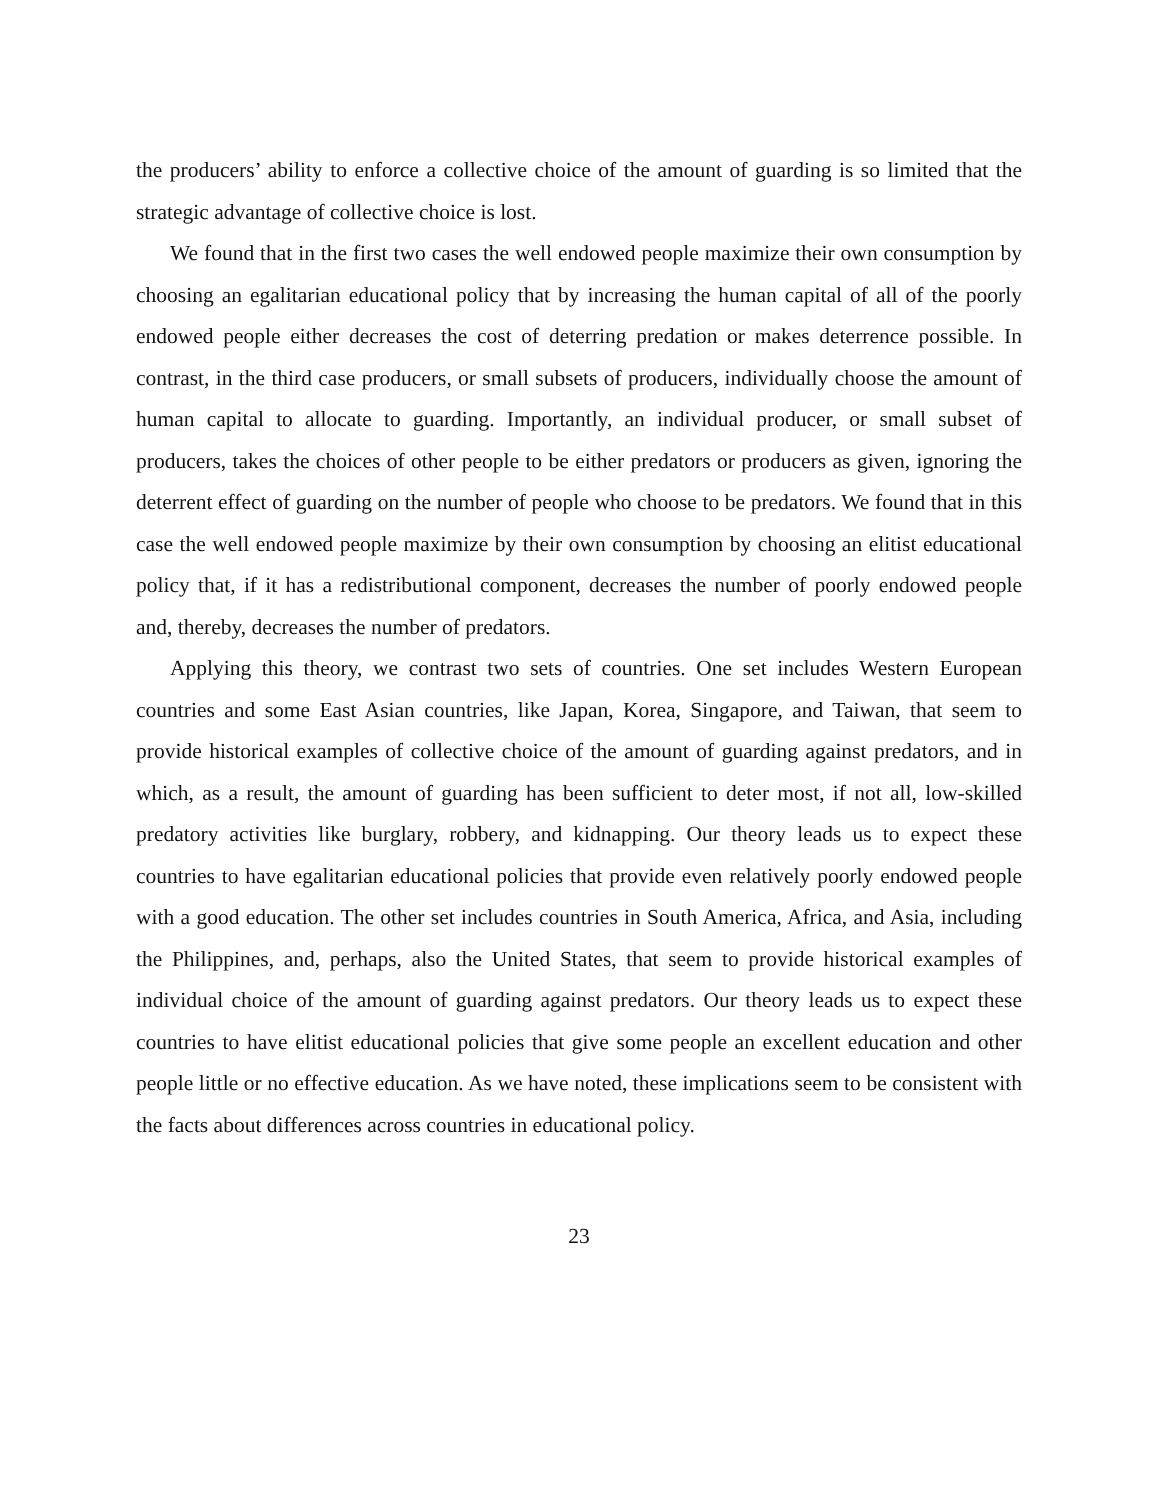the producers’ ability to enforce a collective choice of the amount of guarding is so limited that the strategic advantage of collective choice is lost.
We found that in the first two cases the well endowed people maximize their own consumption by choosing an egalitarian educational policy that by increasing the human capital of all of the poorly endowed people either decreases the cost of deterring predation or makes deterrence possible. In contrast, in the third case producers, or small subsets of producers, individually choose the amount of human capital to allocate to guarding. Importantly, an individual producer, or small subset of producers, takes the choices of other people to be either predators or producers as given, ignoring the deterrent effect of guarding on the number of people who choose to be predators. We found that in this case the well endowed people maximize by their own consumption by choosing an elitist educational policy that, if it has a redistributional component, decreases the number of poorly endowed people and, thereby, decreases the number of predators.
Applying this theory, we contrast two sets of countries. One set includes Western European countries and some East Asian countries, like Japan, Korea, Singapore, and Taiwan, that seem to provide historical examples of collective choice of the amount of guarding against predators, and in which, as a result, the amount of guarding has been sufficient to deter most, if not all, low-skilled predatory activities like burglary, robbery, and kidnapping. Our theory leads us to expect these countries to have egalitarian educational policies that provide even relatively poorly endowed people with a good education. The other set includes countries in South America, Africa, and Asia, including the Philippines, and, perhaps, also the United States, that seem to provide historical examples of individual choice of the amount of guarding against predators. Our theory leads us to expect these countries to have elitist educational policies that give some people an excellent education and other people little or no effective education. As we have noted, these implications seem to be consistent with the facts about differences across countries in educational policy.
23